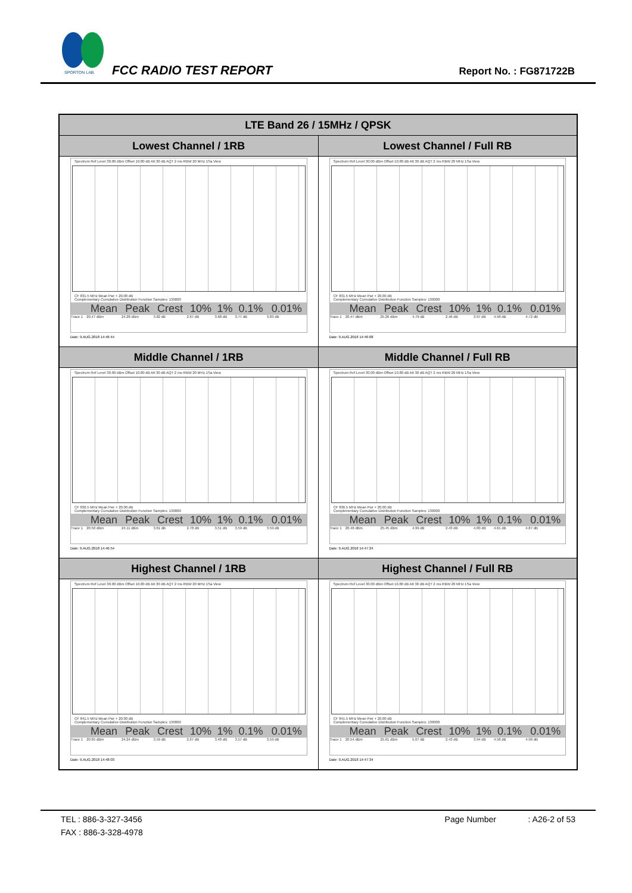SPORTON LAB.
FCC RADIO TEST REPORT Report No. : FG871722B
| LTE Band 26 / 15MHz / QPSK | |
| --- | --- |
| Lowest Channel / 1RB | Lowest Channel / Full RB |
| Spectrum Ref Level 30.00 dBm Offset 10.80 dB Att 30 dB AQT 2 ms RBW 20 MHz 1Sa View CF 831.5 MHz Mean Pwr + 20.00 dB Complementary Cumulative Distribution Function Samples: 130000 / / Mean / Peak / Crest / 10% / 1% / 0.1% / 0.01% / / --- / --- / --- / --- / --- / --- / --- / --- / / Trace 1 / 20.47 dBm / 24.28 dBm / 3.82 dB / 2.67 dB / 3.68 dB / 3.77 dB / 3.83 dB / Date: 9.AUG.2018 14:46:44 | Spectrum Ref Level 30.00 dBm Offset 10.80 dB Att 30 dB AQT 2 ms RBW 20 MHz 1Sa View CF 831.5 MHz Mean Pwr + 20.00 dB Complementary Cumulative Distribution Function Samples: 130000 / / Mean / Peak / Crest / 10% / 1% / 0.1% / 0.01% / / --- / --- / --- / --- / --- / --- / --- / --- / / Trace 1 / 20.47 dBm / 25.26 dBm / 4.79 dB / 2.46 dB / 3.97 dB / 4.58 dB / 4.72 dB / Date: 9.AUG.2018 14:46:08 |
| Middle Channel / 1RB | Middle Channel / Full RB |
| Spectrum Ref Level 30.00 dBm Offset 10.80 dB Att 30 dB AQT 2 ms RBW 20 MHz 1Sa View CF 836.5 MHz Mean Pwr + 20.00 dB Complementary Cumulative Distribution Function Samples: 130000 / / Mean / Peak / Crest / 10% / 1% / 0.1% / 0.01% / / --- / --- / --- / --- / --- / --- / --- / --- / / Trace 1 / 20.50 dBm / 24.11 dBm / 3.61 dB / 2.78 dB / 3.51 dB / 3.59 dB / 3.59 dB / Date: 9.AUG.2018 14:46:54 | Spectrum Ref Level 30.00 dBm Offset 10.80 dB Att 30 dB AQT 2 ms RBW 20 MHz 1Sa View CF 836.5 MHz Mean Pwr + 20.00 dB Complementary Cumulative Distribution Function Samples: 130000 / / Mean / Peak / Crest / 10% / 1% / 0.1% / 0.01% / / --- / --- / --- / --- / --- / --- / --- / --- / / Trace 1 / 20.46 dBm / 25.45 dBm / 4.99 dB / 2.43 dB / 4.00 dB / 4.61 dB / 4.87 dB / Date: 9.AUG.2018 14:47:24 |
| Highest Channel / 1RB | Highest Channel / Full RB |
| Spectrum Ref Level 30.00 dBm Offset 10.80 dB Att 30 dB AQT 2 ms RBW 20 MHz 1Sa View CF 841.5 MHz Mean Pwr + 20.00 dB Complementary Cumulative Distribution Function Samples: 130000 / / Mean / Peak / Crest / 10% / 1% / 0.1% / 0.01% / / --- / --- / --- / --- / --- / --- / --- / --- / / Trace 1 / 20.65 dBm / 24.24 dBm / 3.59 dB / 2.67 dB / 3.48 dB / 3.57 dB / 3.59 dB / Date: 9.AUG.2018 14:48:03 | Spectrum Ref Level 30.00 dBm Offset 10.80 dB Att 30 dB AQT 2 ms RBW 20 MHz 1Sa View CF 841.5 MHz Mean Pwr + 20.00 dB Complementary Cumulative Distribution Function Samples: 130000 / / Mean / Peak / Crest / 10% / 1% / 0.1% / 0.01% / / --- / --- / --- / --- / --- / --- / --- / --- / / Trace 1 / 20.54 dBm / 25.61 dBm / 5.07 dB / 2.43 dB / 3.94 dB / 4.58 dB / 4.90 dB / Date: 9.AUG.2018 14:47:34 |
TEL : 886-3-327-3456 Page Number: A26-2 of 53
FAX : 886-3-328-4978